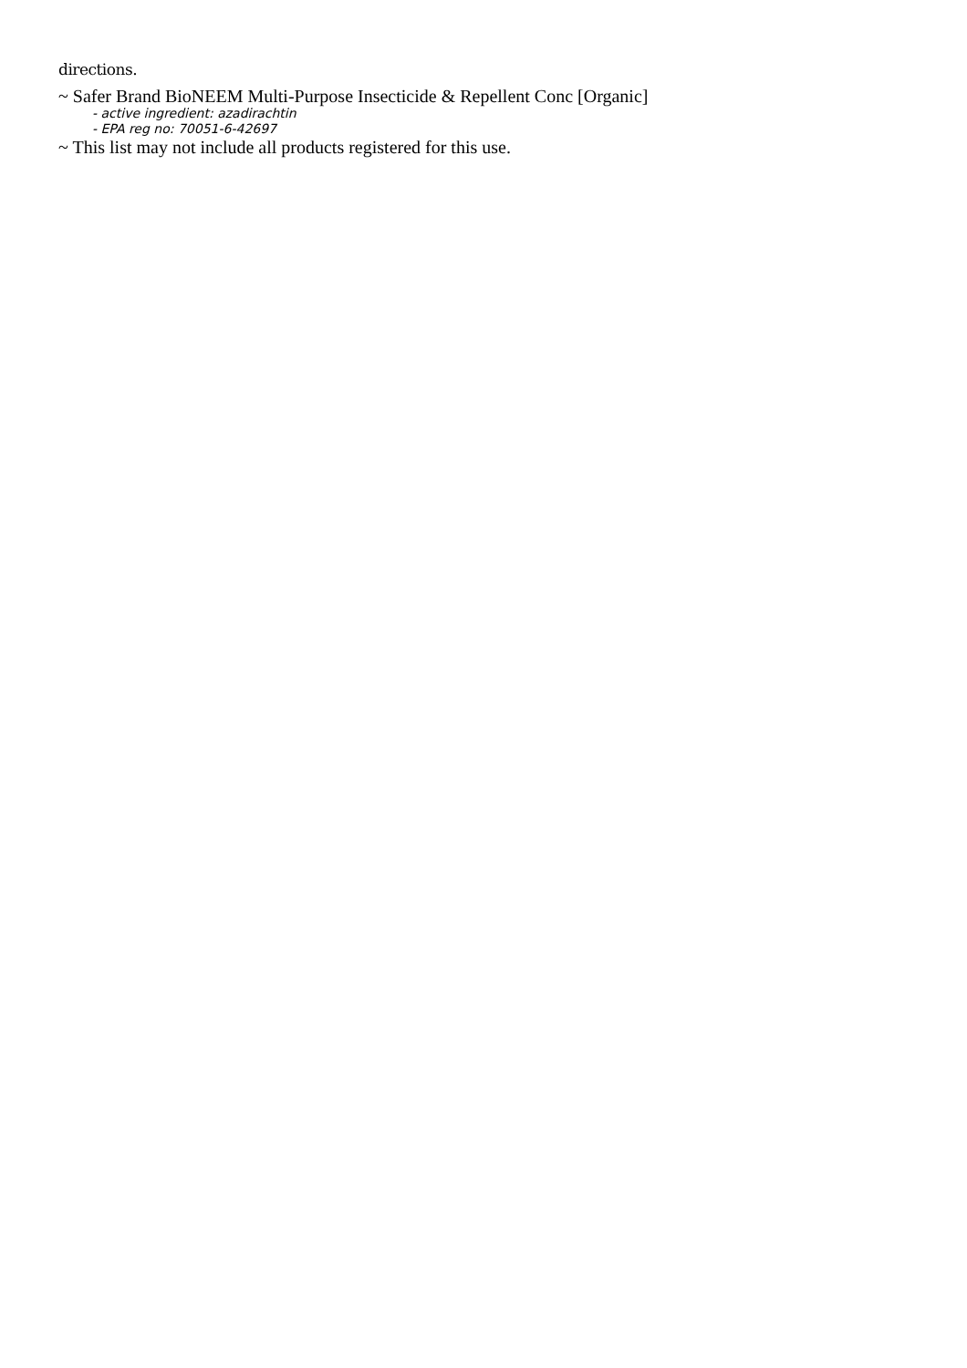directions.
~ Safer Brand BioNEEM Multi-Purpose Insecticide & Repellent Conc [Organic]
- active ingredient: azadirachtin
- EPA reg no: 70051-6-42697
~ This list may not include all products registered for this use.